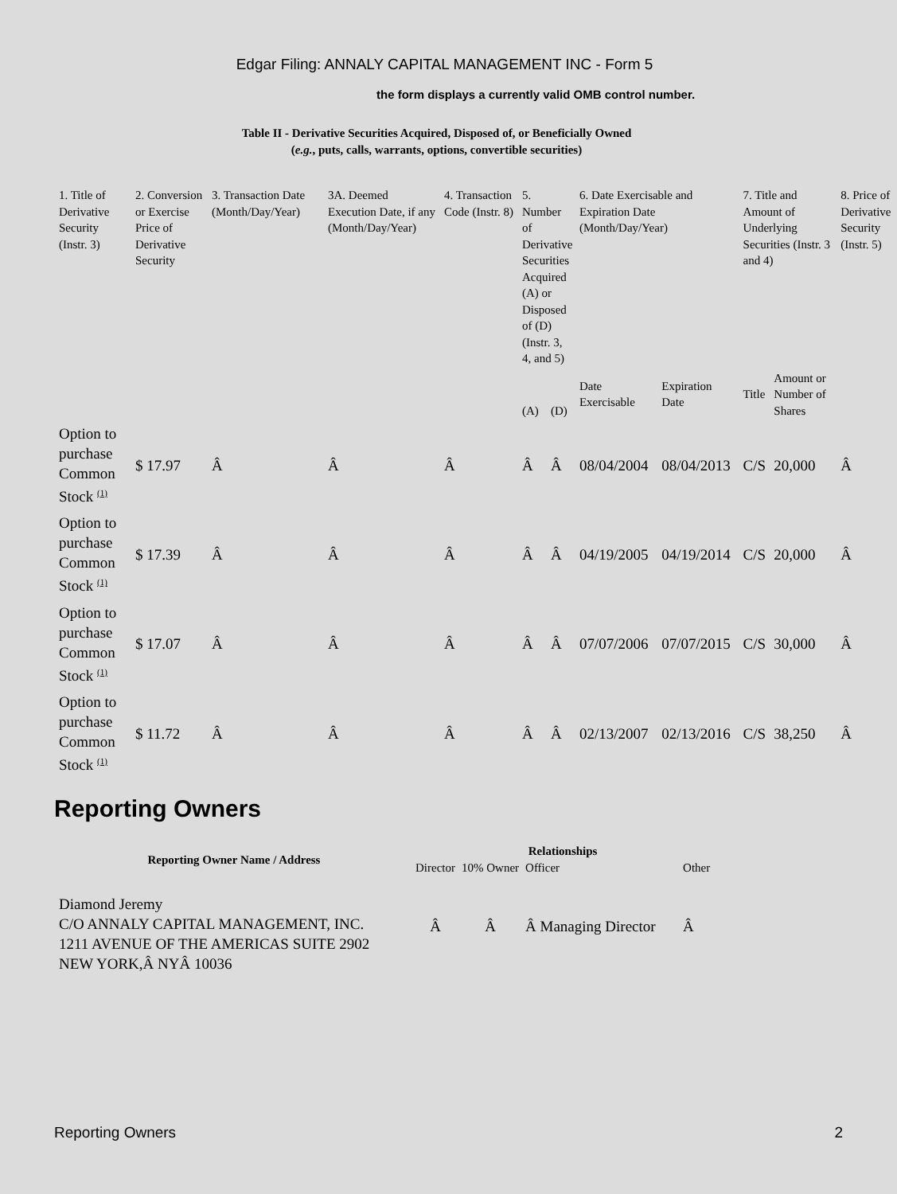Edgar Filing: ANNALY CAPITAL MANAGEMENT INC - Form 5
the form displays a currently valid OMB control number.
Table II - Derivative Securities Acquired, Disposed of, or Beneficially Owned
(e.g., puts, calls, warrants, options, convertible securities)
| 1. Title of Derivative Security (Instr. 3) | 2. Conversion or Exercise Price of Derivative Security | 3. Transaction Date (Month/Day/Year) | 3A. Deemed Execution Date, if any (Month/Day/Year) | 4. Transaction Code (Instr. 8) | 5. Number of Derivative Securities Acquired (A) or Disposed of (D) (Instr. 3, 4, and 5) | | 6. Date Exercisable and Expiration Date (Month/Day/Year) | | 7. Title and Amount of Underlying Securities (Instr. 3 and 4) | | 8. Price of Derivative Security (Instr. 5) |
| | | | | | (A) | (D) | Date Exercisable | Expiration Date | Title | Amount or Number of Shares | |
| Option to purchase Common Stock <sup>(1)</sup> | $ 17.97 | Â | Â | Â | Â | Â | 08/04/2004 | 08/04/2013 | C/S | 20,000 | Â |
| Option to purchase Common Stock <sup>(1)</sup> | $ 17.39 | Â | Â | Â | Â | Â | 04/19/2005 | 04/19/2014 | C/S | 20,000 | Â |
| Option to purchase Common Stock <sup>(1)</sup> | $ 17.07 | Â | Â | Â | Â | Â | 07/07/2006 | 07/07/2015 | C/S | 30,000 | Â |
| Option to purchase Common Stock <sup>(1)</sup> | $ 11.72 | Â | Â | Â | Â | Â | 02/13/2007 | 02/13/2016 | C/S | 38,250 | Â |
Reporting Owners
| Reporting Owner Name / Address | Relationships | | | |
| --- | --- | --- | --- | --- |
| | Director | 10% Owner | Officer | Other |
| Diamond Jeremy C/O ANNALY CAPITAL MANAGEMENT, INC. 1211 AVENUE OF THE AMERICAS SUITE 2902 NEW YORK,Â NYÂ 10036 | Â | Â | Â Managing Director | Â |
Reporting Owners 2